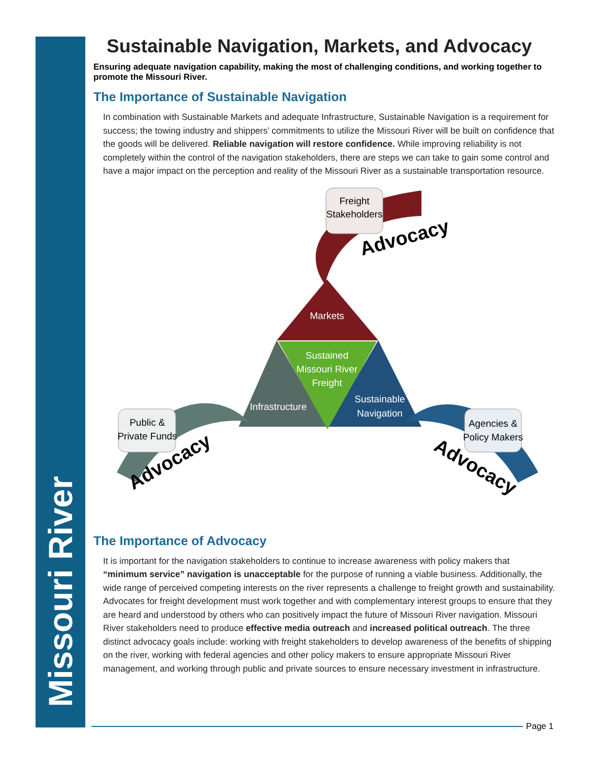Missouri River
Sustainable Navigation, Markets, and Advocacy
Ensuring adequate navigation capability, making the most of challenging conditions, and working together to promote the Missouri River.
The Importance of Sustainable Navigation
In combination with Sustainable Markets and adequate Infrastructure, Sustainable Navigation is a requirement for success; the towing industry and shippers’ commitments to utilize the Missouri River will be built on confidence that the goods will be delivered. Reliable navigation will restore confidence. While improving reliability is not completely within the control of the navigation stakeholders, there are steps we can take to gain some control and have a major impact on the perception and reality of the Missouri River as a sustainable transportation resource.
Freight
Stakeholders
Public &
Private Funds
Agencies &
Policy Makers
Markets
Sustained
Missouri River
Freight
Infrastructure
Sustainable
Navigation
Advocacy
Advocacy
Advocacy
The Importance of Advocacy
It is important for the navigation stakeholders to continue to increase awareness with policy makers that “minimum service” navigation is unacceptable for the purpose of running a viable business. Additionally, the wide range of perceived competing interests on the river represents a challenge to freight growth and sustainability. Advocates for freight development must work together and with complementary interest groups to ensure that they are heard and understood by others who can positively impact the future of Missouri River navigation. Missouri River stakeholders need to produce effective media outreach and increased political outreach. The three distinct advocacy goals include: working with freight stakeholders to develop awareness of the benefits of shipping on the river, working with federal agencies and other policy makers to ensure appropriate Missouri River management, and working through public and private sources to ensure necessary investment in infrastructure.
Page 1